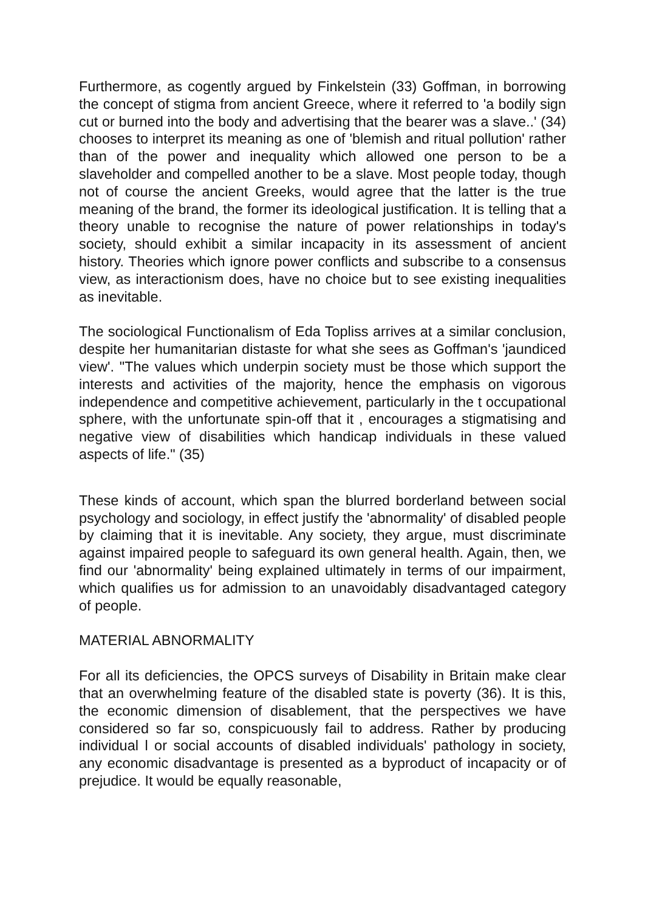Furthermore, as cogently argued by Finkelstein (33) Goffman, in borrowing the concept of stigma from ancient Greece, where it referred to 'a bodily sign cut or burned into the body and advertising that the bearer was a slave..' (34) chooses to interpret its meaning as one of 'blemish and ritual pollution' rather than of the power and inequality which allowed one person to be a slaveholder and compelled another to be a slave. Most people today, though not of course the ancient Greeks, would agree that the latter is the true meaning of the brand, the former its ideological justification. It is telling that a theory unable to recognise the nature of power relationships in today's society, should exhibit a similar incapacity in its assessment of ancient history. Theories which ignore power conflicts and subscribe to a consensus view, as interactionism does, have no choice but to see existing inequalities as inevitable.
The sociological Functionalism of Eda Topliss arrives at a similar conclusion, despite her humanitarian distaste for what she sees as Goffman's 'jaundiced view'. "The values which underpin society must be those which support the interests and activities of the majority, hence the emphasis on vigorous independence and competitive achievement, particularly in the t occupational sphere, with the unfortunate spin-off that it , encourages a stigmatising and negative view of disabilities which handicap individuals in these valued aspects of life." (35)
These kinds of account, which span the blurred borderland between social psychology and sociology, in effect justify the 'abnormality' of disabled people by claiming that it is inevitable. Any society, they argue, must discriminate against impaired people to safeguard its own general health. Again, then, we find our 'abnormality' being explained ultimately in terms of our impairment, which qualifies us for admission to an unavoidably disadvantaged category of people.
MATERIAL ABNORMALITY
For all its deficiencies, the OPCS surveys of Disability in Britain make clear that an overwhelming feature of the disabled state is poverty (36). It is this, the economic dimension of disablement, that the perspectives we have considered so far so, conspicuously fail to address. Rather by producing individual l or social accounts of disabled individuals' pathology in society, any economic disadvantage is presented as a byproduct of incapacity or of prejudice. It would be equally reasonable,